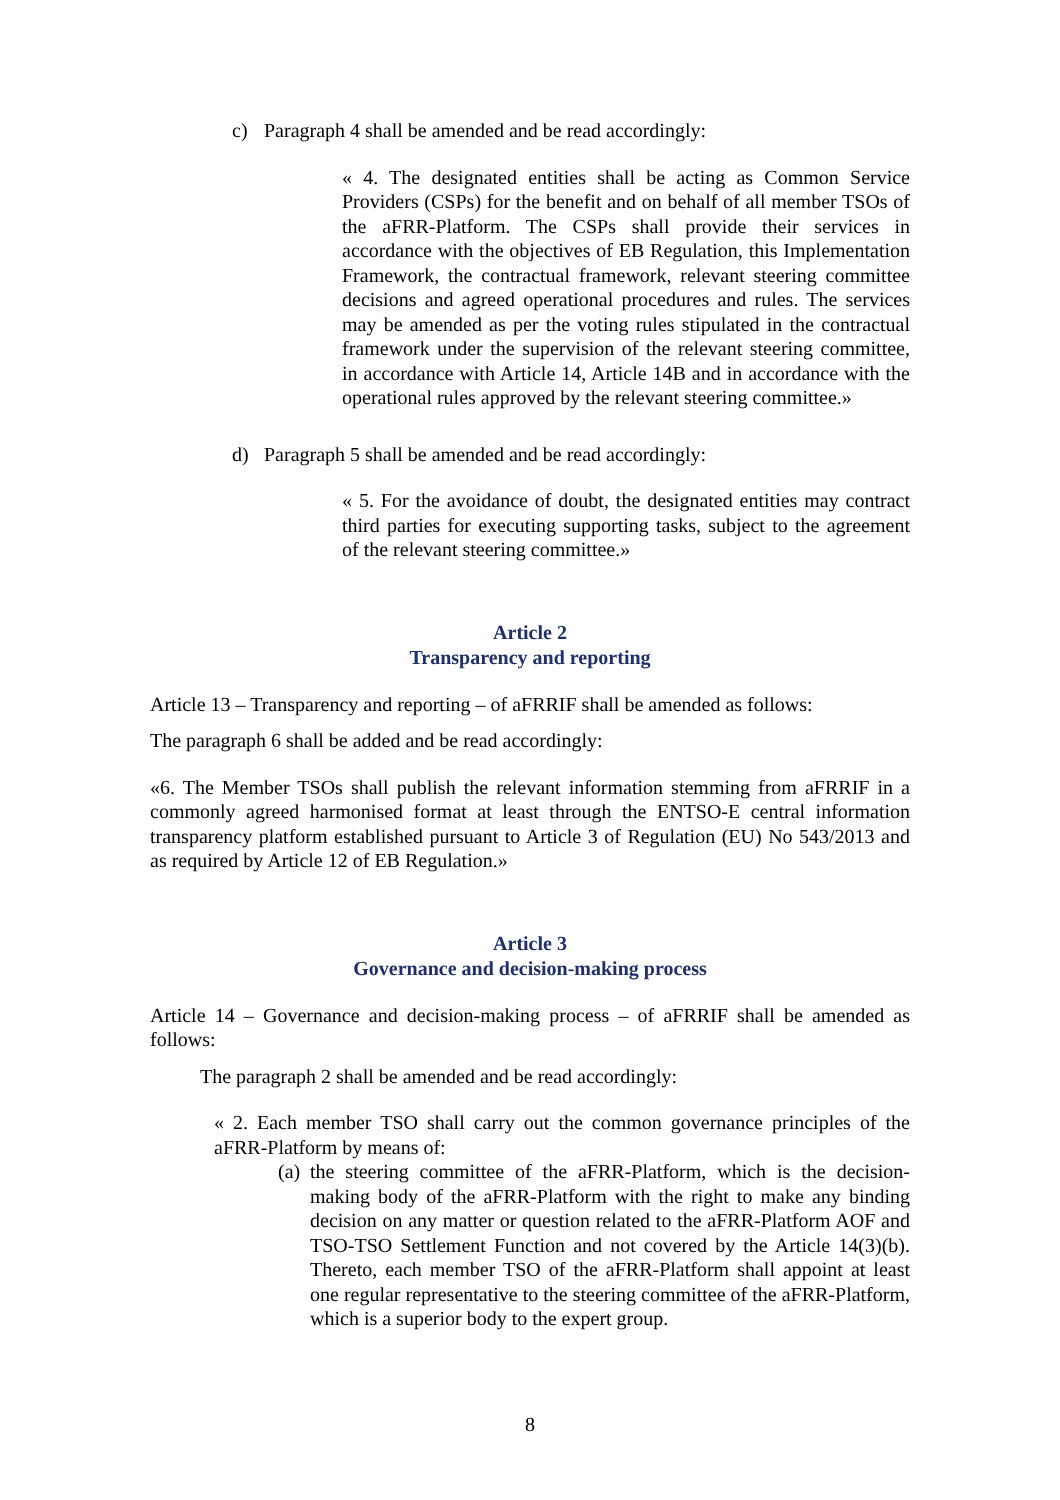c) Paragraph 4 shall be amended and be read accordingly:
« 4. The designated entities shall be acting as Common Service Providers (CSPs) for the benefit and on behalf of all member TSOs of the aFRR-Platform. The CSPs shall provide their services in accordance with the objectives of EB Regulation, this Implementation Framework, the contractual framework, relevant steering committee decisions and agreed operational procedures and rules. The services may be amended as per the voting rules stipulated in the contractual framework under the supervision of the relevant steering committee, in accordance with Article 14, Article 14B and in accordance with the operational rules approved by the relevant steering committee.»
d) Paragraph 5 shall be amended and be read accordingly:
« 5. For the avoidance of doubt, the designated entities may contract third parties for executing supporting tasks, subject to the agreement of the relevant steering committee.»
Article 2
Transparency and reporting
Article 13 – Transparency and reporting – of aFRRIF shall be amended as follows:
The paragraph 6 shall be added and be read accordingly:
«6. The Member TSOs shall publish the relevant information stemming from aFRRIF in a commonly agreed harmonised format at least through the ENTSO-E central information transparency platform established pursuant to Article 3 of Regulation (EU) No 543/2013 and as required by Article 12 of EB Regulation.»
Article 3
Governance and decision-making process
Article 14 – Governance and decision-making process – of aFRRIF shall be amended as follows:
The paragraph 2 shall be amended and be read accordingly:
« 2. Each member TSO shall carry out the common governance principles of the aFRR-Platform by means of:
(a)
the steering committee of the aFRR-Platform, which is the decision-making body of the aFRR-Platform with the right to make any binding decision on any matter or question related to the aFRR-Platform AOF and TSO-TSO Settlement Function and not covered by the Article 14(3)(b). Thereto, each member TSO of the aFRR-Platform shall appoint at least one regular representative to the steering committee of the aFRR-Platform, which is a superior body to the expert group.
8